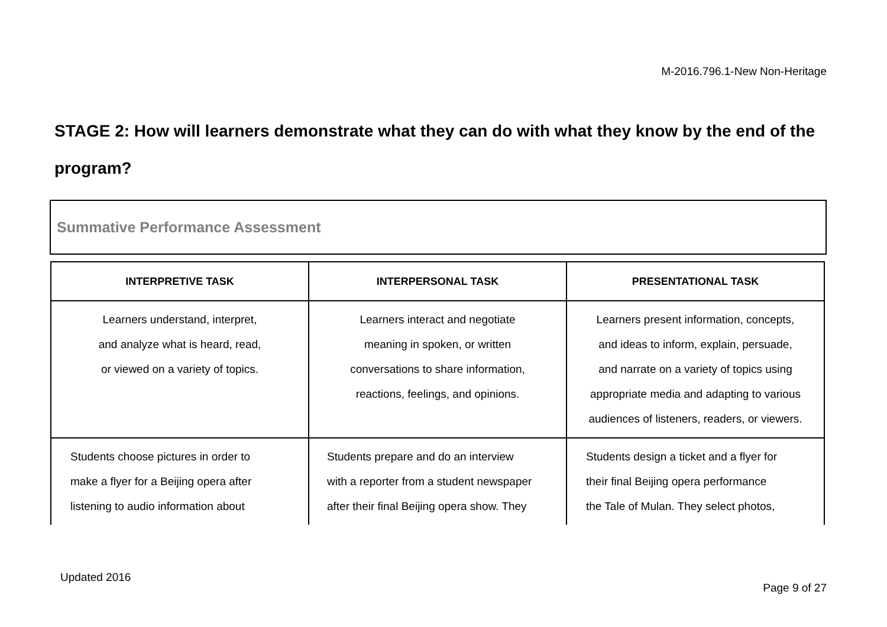M-2016.796.1-New Non-Heritage
STAGE 2: How will learners demonstrate what they can do with what they know by the end of the program?
Summative Performance Assessment
| INTERPRETIVE TASK | INTERPERSONAL TASK | PRESENTATIONAL TASK |
| --- | --- | --- |
| Learners understand, interpret, and analyze what is heard, read, or viewed on a variety of topics. | Learners interact and negotiate meaning in spoken, or written conversations to share information, reactions, feelings, and opinions. | Learners present information, concepts, and ideas to inform, explain, persuade, and narrate on a variety of topics using appropriate media and adapting to various audiences of listeners, readers, or viewers. |
| Students choose pictures in order to make a flyer for a Beijing opera after listening to audio information about | Students prepare and do an interview with a reporter from a student newspaper after their final Beijing opera show. They | Students design a ticket and a flyer for their final Beijing opera performance the Tale of Mulan. They select photos, |
Updated 2016
Page 9 of 27